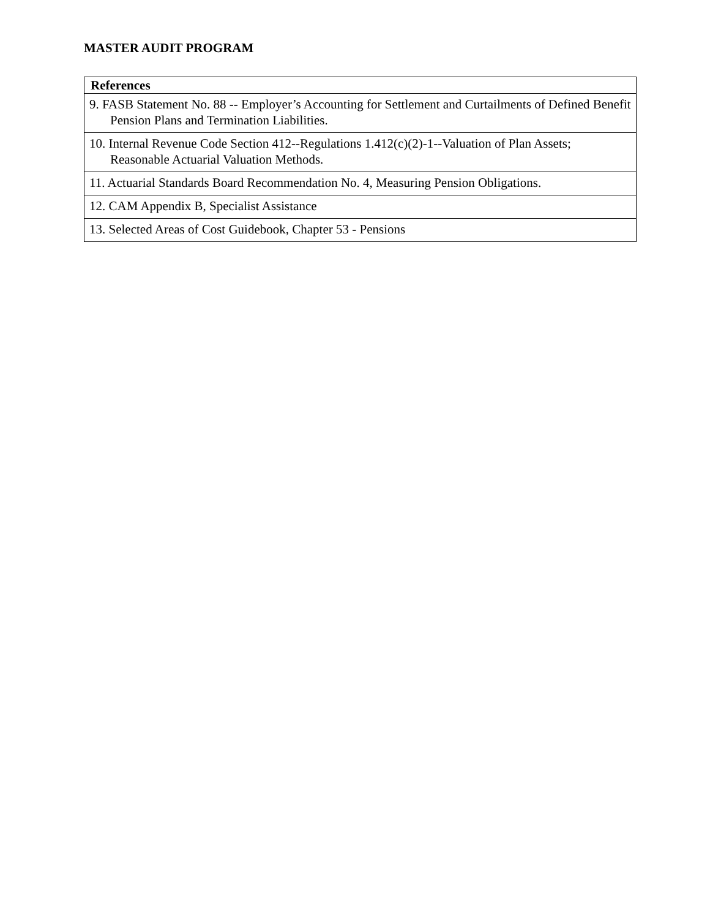MASTER AUDIT PROGRAM
| References |
| --- |
| 9. FASB Statement No. 88 -- Employer’s Accounting for Settlement and Curtailments of Defined Benefit Pension Plans and Termination Liabilities. |
| 10. Internal Revenue Code Section 412--Regulations 1.412(c)(2)-1--Valuation of Plan Assets; Reasonable Actuarial Valuation Methods. |
| 11. Actuarial Standards Board Recommendation No. 4, Measuring Pension Obligations. |
| 12. CAM Appendix B, Specialist Assistance |
| 13. Selected Areas of Cost Guidebook, Chapter 53 - Pensions |